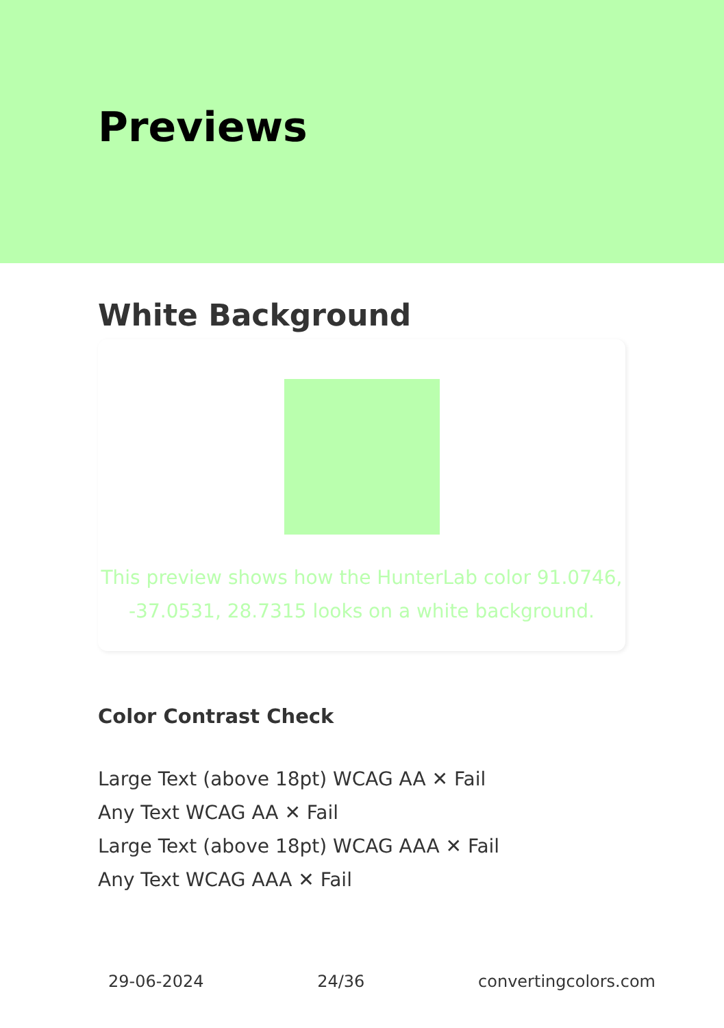Previews
White Background
This preview shows how the HunterLab color 91.0746,
-37.0531, 28.7315 looks on a white background.
Color Contrast Check
Large Text (above 18pt) WCAG AA ✕ Fail
Any Text WCAG AA ✕ Fail
Large Text (above 18pt) WCAG AAA ✕ Fail
Any Text WCAG AAA ✕ Fail
29-06-2024 24/36 convertingcolors.com